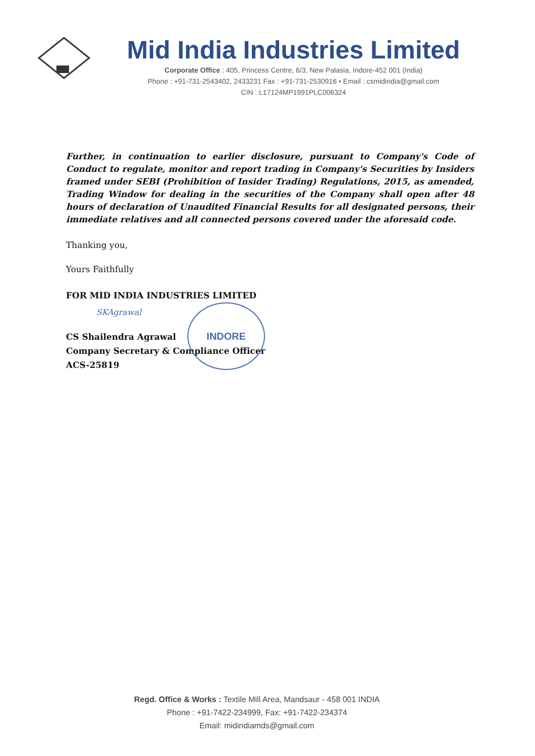Mid India Industries Limited
Corporate Office : 405, Princess Centre, 6/3, New Palasia, Indore-452 001 (India)
Phone : +91-731-2543402, 2433231 Fax : +91-731-2530916 • Email : csmidindia@gmail.com
CIN : L17124MP1991PLC006324
Further, in continuation to earlier disclosure, pursuant to Company's Code of Conduct to regulate, monitor and report trading in Company's Securities by Insiders framed under SEBI (Prohibition of Insider Trading) Regulations, 2015, as amended, Trading Window for dealing in the securities of the Company shall open after 48 hours of declaration of Unaudited Financial Results for all designated persons, their immediate relatives and all connected persons covered under the aforesaid code.
Thanking you,
Yours Faithfully
FOR MID INDIA INDUSTRIES LIMITED
SKAgrawal
CS Shailendra Agrawal
Company Secretary & Compliance Officer
ACS-25819
INDORE
Regd. Office & Works : Textile Mill Area, Mandsaur - 458 001 INDIA
Phone : +91-7422-234999, Fax: +91-7422-234374
Email: midindiamds@gmail.com